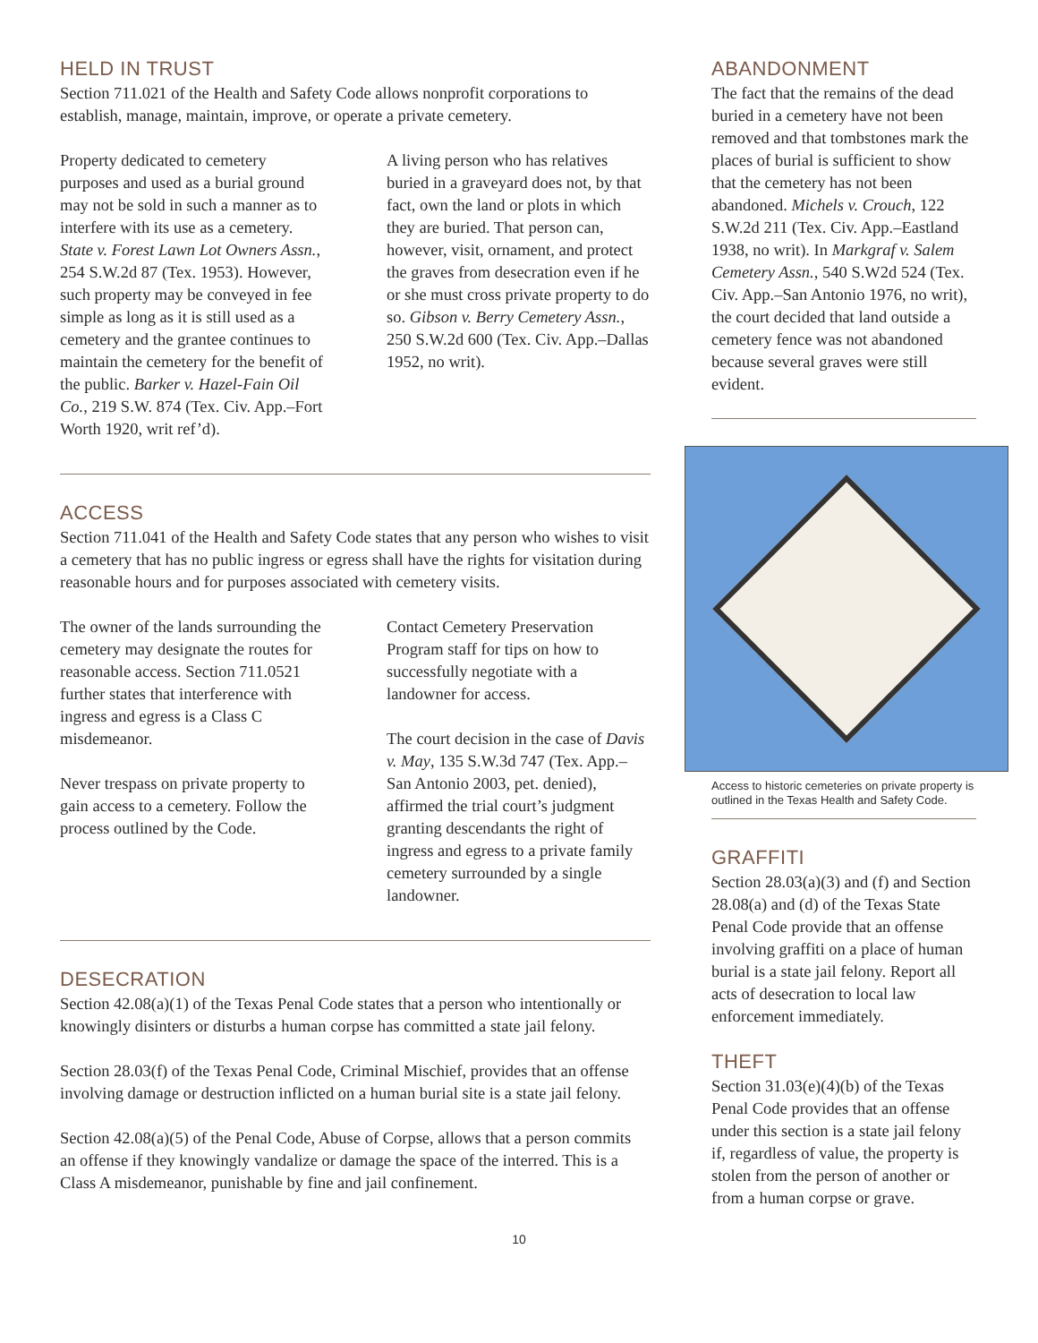HELD IN TRUST
Section 711.021 of the Health and Safety Code allows nonprofit corporations to establish, manage, maintain, improve, or operate a private cemetery.
Property dedicated to cemetery purposes and used as a burial ground may not be sold in such a manner as to interfere with its use as a cemetery. State v. Forest Lawn Lot Owners Assn., 254 S.W.2d 87 (Tex. 1953). However, such property may be conveyed in fee simple as long as it is still used as a cemetery and the grantee continues to maintain the cemetery for the benefit of the public. Barker v. Hazel-Fain Oil Co., 219 S.W. 874 (Tex. Civ. App.–Fort Worth 1920, writ ref’d).
A living person who has relatives buried in a graveyard does not, by that fact, own the land or plots in which they are buried. That person can, however, visit, ornament, and protect the graves from desecration even if he or she must cross private property to do so. Gibson v. Berry Cemetery Assn., 250 S.W.2d 600 (Tex. Civ. App.–Dallas 1952, no writ).
ACCESS
Section 711.041 of the Health and Safety Code states that any person who wishes to visit a cemetery that has no public ingress or egress shall have the rights for visitation during reasonable hours and for purposes associated with cemetery visits.
The owner of the lands surrounding the cemetery may designate the routes for reasonable access. Section 711.0521 further states that interference with ingress and egress is a Class C misdemeanor.
Never trespass on private property to gain access to a cemetery. Follow the process outlined by the Code.
Contact Cemetery Preservation Program staff for tips on how to successfully negotiate with a landowner for access.
The court decision in the case of Davis v. May, 135 S.W.3d 747 (Tex. App.–San Antonio 2003, pet. denied), affirmed the trial court’s judgment granting descendants the right of ingress and egress to a private family cemetery surrounded by a single landowner.
DESECRATION
Section 42.08(a)(1) of the Texas Penal Code states that a person who intentionally or knowingly disinters or disturbs a human corpse has committed a state jail felony.
Section 28.03(f) of the Texas Penal Code, Criminal Mischief, provides that an offense involving damage or destruction inflicted on a human burial site is a state jail felony.
Section 42.08(a)(5) of the Penal Code, Abuse of Corpse, allows that a person commits an offense if they knowingly vandalize or damage the space of the interred. This is a Class A misdemeanor, punishable by fine and jail confinement.
ABANDONMENT
The fact that the remains of the dead buried in a cemetery have not been removed and that tombstones mark the places of burial is sufficient to show that the cemetery has not been abandoned. Michels v. Crouch, 122 S.W.2d 211 (Tex. Civ. App.–Eastland 1938, no writ). In Markgraf v. Salem Cemetery Assn., 540 S.W2d 524 (Tex. Civ. App.–San Antonio 1976, no writ), the court decided that land outside a cemetery fence was not abandoned because several graves were still evident.
Access to historic cemeteries on private property is outlined in the Texas Health and Safety Code.
GRAFFITI
Section 28.03(a)(3) and (f) and Section 28.08(a) and (d) of the Texas State Penal Code provide that an offense involving graffiti on a place of human burial is a state jail felony. Report all acts of desecration to local law enforcement immediately.
THEFT
Section 31.03(e)(4)(b) of the Texas Penal Code provides that an offense under this section is a state jail felony if, regardless of value, the property is stolen from the person of another or from a human corpse or grave.
10